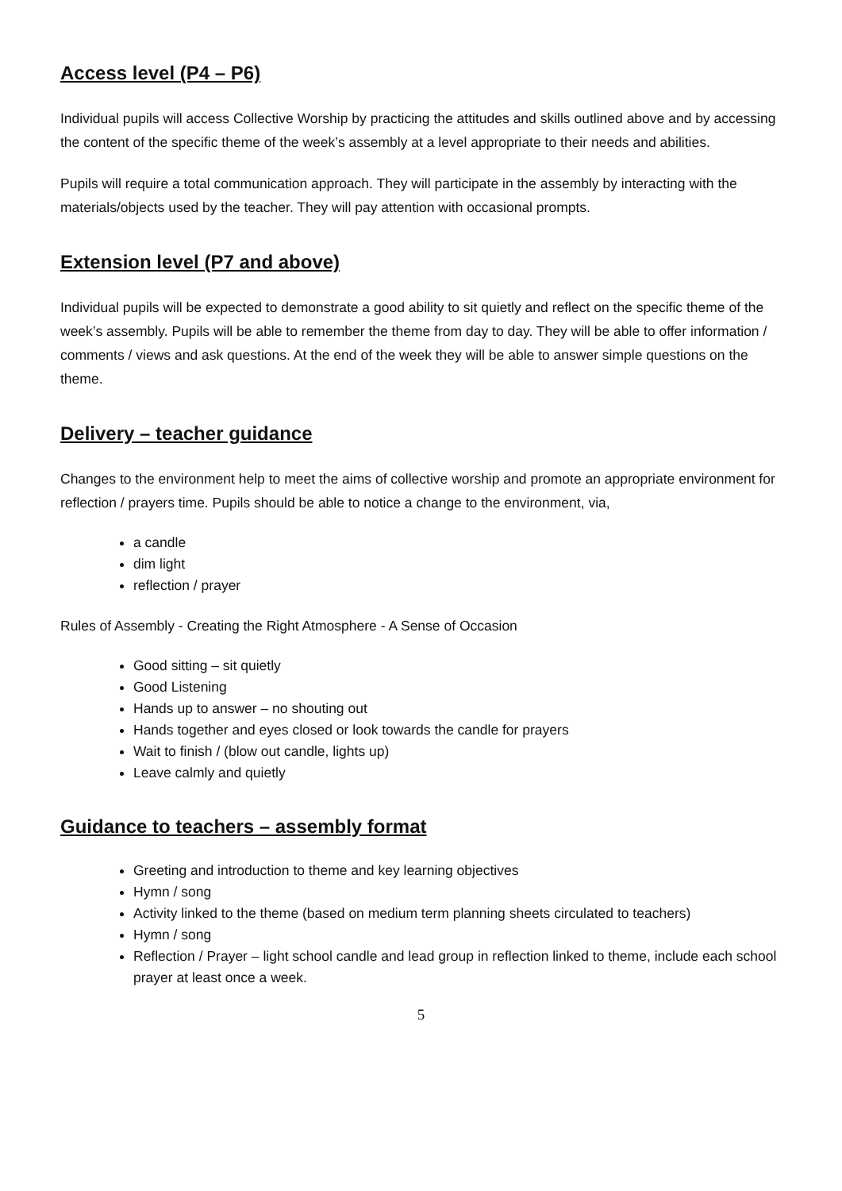Access level (P4 – P6)
Individual pupils will access Collective Worship by practicing the attitudes and skills outlined above and by accessing the content of the specific theme of the week’s assembly at a level appropriate to their needs and abilities.
Pupils will require a total communication approach. They will participate in the assembly by interacting with the materials/objects used by the teacher. They will pay attention with occasional prompts.
Extension level (P7 and above)
Individual pupils will be expected to demonstrate a good ability to sit quietly and reflect on the specific theme of the week’s assembly. Pupils will be able to remember the theme from day to day. They will be able to offer information / comments / views and ask questions. At the end of the week they will be able to answer simple questions on the theme.
Delivery – teacher guidance
Changes to the environment help to meet the aims of collective worship and promote an appropriate environment for reflection / prayers time. Pupils should be able to notice a change to the environment, via,
a candle
dim light
reflection / prayer
Rules of Assembly - Creating the Right Atmosphere - A Sense of Occasion
Good sitting – sit quietly
Good Listening
Hands up to answer – no shouting out
Hands together and eyes closed or look towards the candle for prayers
Wait to finish / (blow out candle, lights up)
Leave calmly and quietly
Guidance to teachers – assembly format
Greeting and introduction to theme and key learning objectives
Hymn / song
Activity linked to the theme (based on medium term planning sheets circulated to teachers)
Hymn / song
Reflection / Prayer – light school candle and lead group in reflection linked to theme, include each school prayer at least once a week.
5